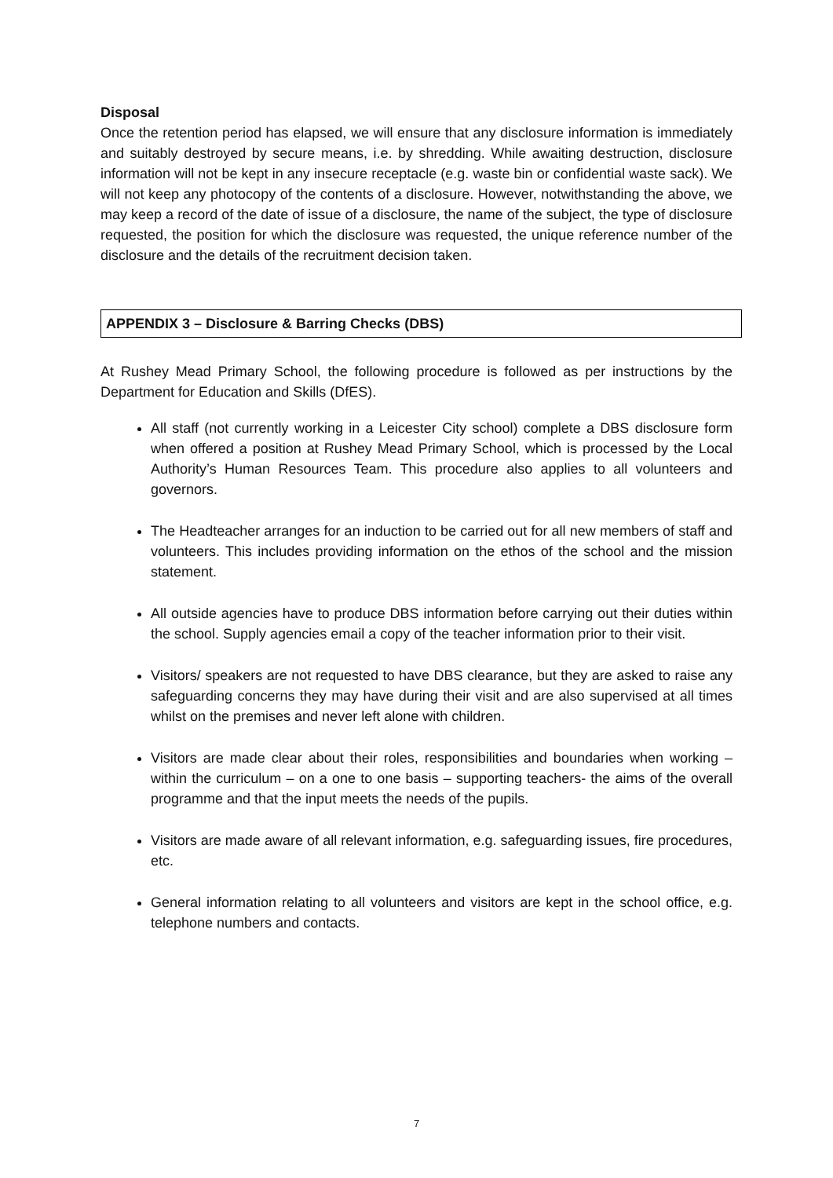Disposal
Once the retention period has elapsed, we will ensure that any disclosure information is immediately and suitably destroyed by secure means, i.e. by shredding. While awaiting destruction, disclosure information will not be kept in any insecure receptacle (e.g. waste bin or confidential waste sack). We will not keep any photocopy of the contents of a disclosure. However, notwithstanding the above, we may keep a record of the date of issue of a disclosure, the name of the subject, the type of disclosure requested, the position for which the disclosure was requested, the unique reference number of the disclosure and the details of the recruitment decision taken.
APPENDIX 3 – Disclosure & Barring Checks (DBS)
At Rushey Mead Primary School, the following procedure is followed as per instructions by the Department for Education and Skills (DfES).
All staff (not currently working in a Leicester City school) complete a DBS disclosure form when offered a position at Rushey Mead Primary School, which is processed by the Local Authority’s Human Resources Team. This procedure also applies to all volunteers and governors.
The Headteacher arranges for an induction to be carried out for all new members of staff and volunteers. This includes providing information on the ethos of the school and the mission statement.
All outside agencies have to produce DBS information before carrying out their duties within the school. Supply agencies email a copy of the teacher information prior to their visit.
Visitors/ speakers are not requested to have DBS clearance, but they are asked to raise any safeguarding concerns they may have during their visit and are also supervised at all times whilst on the premises and never left alone with children.
Visitors are made clear about their roles, responsibilities and boundaries when working – within the curriculum – on a one to one basis – supporting teachers- the aims of the overall programme and that the input meets the needs of the pupils.
Visitors are made aware of all relevant information, e.g. safeguarding issues, fire procedures, etc.
General information relating to all volunteers and visitors are kept in the school office, e.g. telephone numbers and contacts.
7